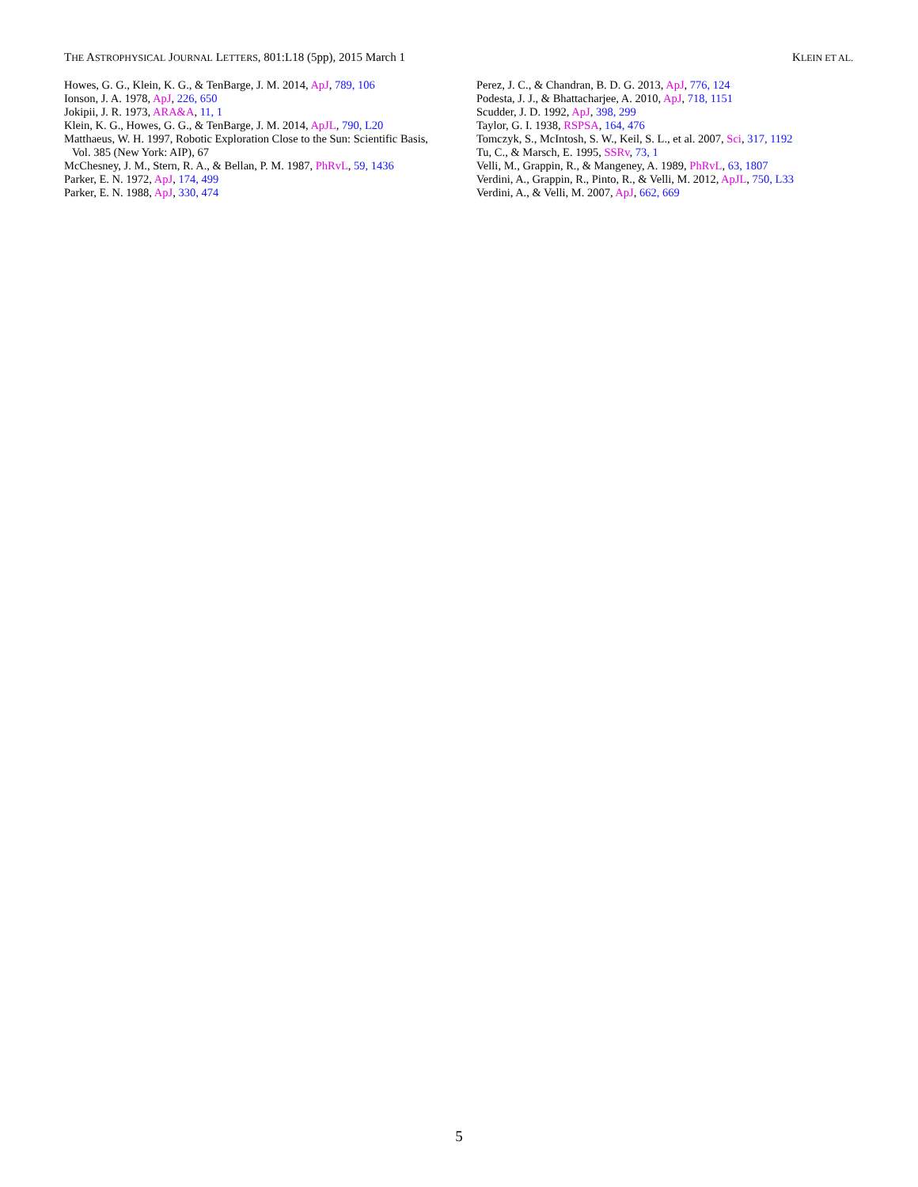THE ASTROPHYSICAL JOURNAL LETTERS, 801:L18 (5pp), 2015 March 1 KLEIN ET AL.
Howes, G. G., Klein, K. G., & TenBarge, J. M. 2014, ApJ, 789, 106
Ionson, J. A. 1978, ApJ, 226, 650
Jokipii, J. R. 1973, ARA&A, 11, 1
Klein, K. G., Howes, G. G., & TenBarge, J. M. 2014, ApJL, 790, L20
Matthaeus, W. H. 1997, Robotic Exploration Close to the Sun: Scientific Basis, Vol. 385 (New York: AIP), 67
McChesney, J. M., Stern, R. A., & Bellan, P. M. 1987, PhRvL, 59, 1436
Parker, E. N. 1972, ApJ, 174, 499
Parker, E. N. 1988, ApJ, 330, 474
Perez, J. C., & Chandran, B. D. G. 2013, ApJ, 776, 124
Podesta, J. J., & Bhattacharjee, A. 2010, ApJ, 718, 1151
Scudder, J. D. 1992, ApJ, 398, 299
Taylor, G. I. 1938, RSPSA, 164, 476
Tomczyk, S., McIntosh, S. W., Keil, S. L., et al. 2007, Sci, 317, 1192
Tu, C., & Marsch, E. 1995, SSRv, 73, 1
Velli, M., Grappin, R., & Mangeney, A. 1989, PhRvL, 63, 1807
Verdini, A., Grappin, R., Pinto, R., & Velli, M. 2012, ApJL, 750, L33
Verdini, A., & Velli, M. 2007, ApJ, 662, 669
5